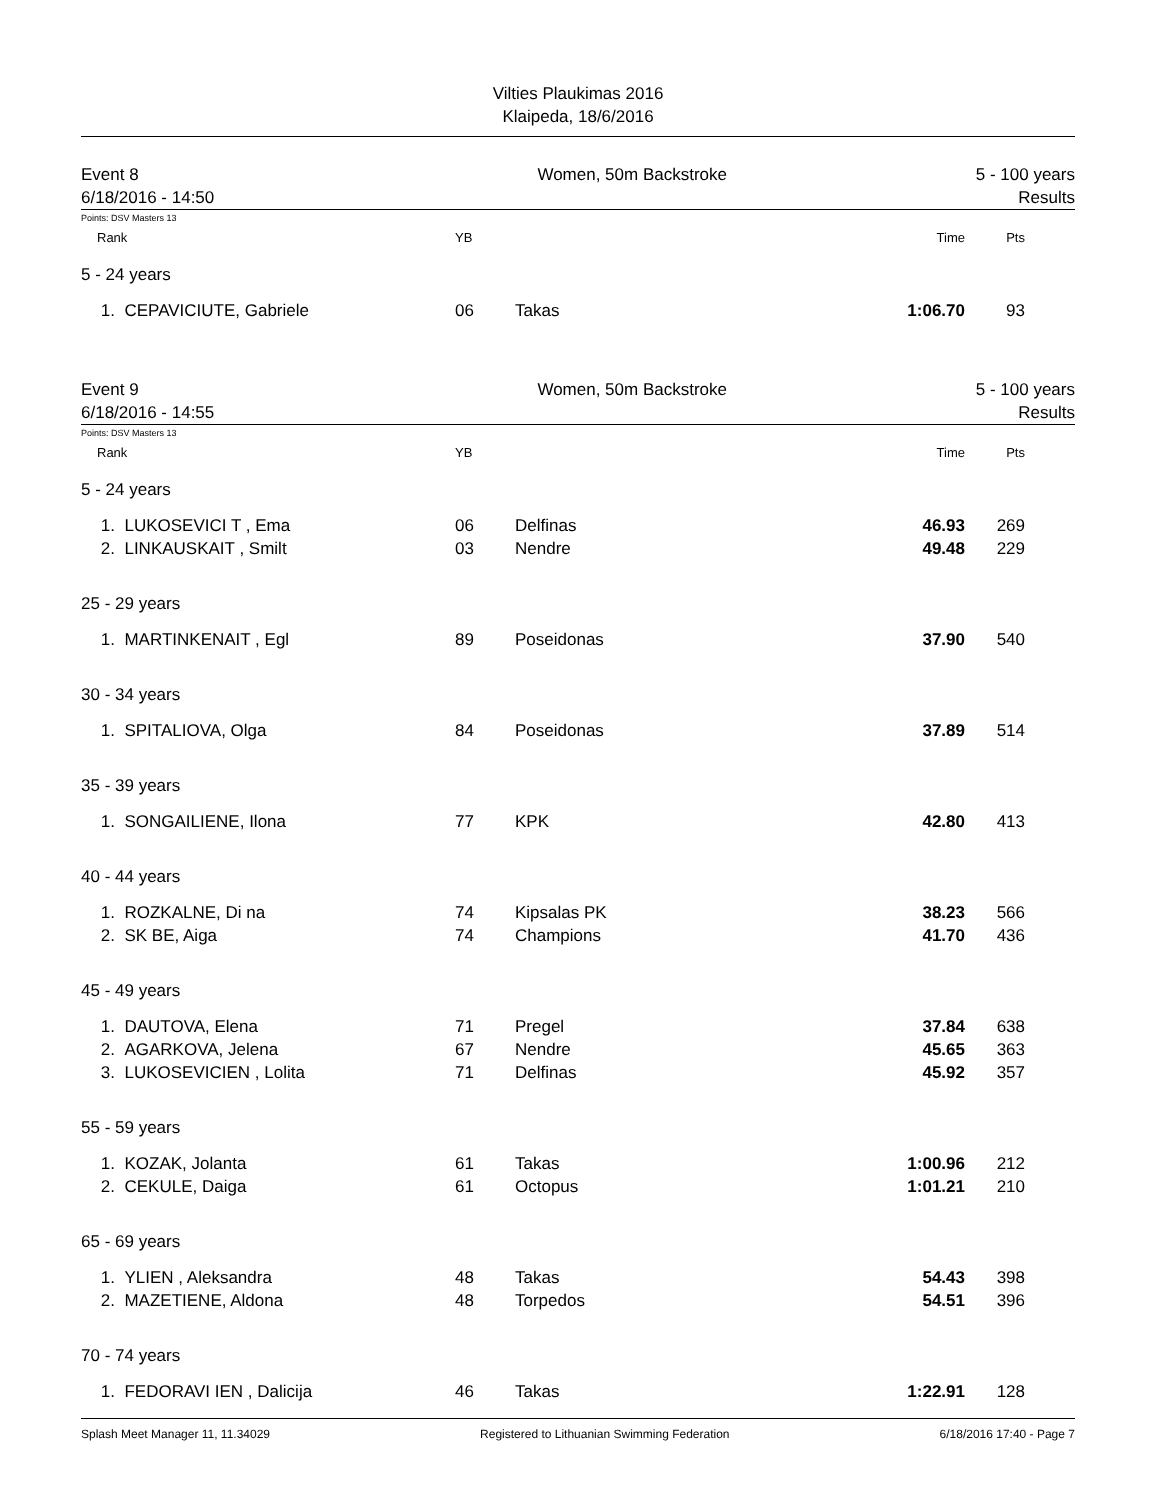Vilties Plaukimas 2016
Klaipeda, 18/6/2016
Event 8 Women, 50m Backstroke 5 - 100 years
6/18/2016 - 14:50 Results
Points: DSV Masters 13
| Rank | | YB | | Time | Pts | |
| --- | --- | --- | --- | --- | --- | --- |
| 5 - 24 years | | | | | | |
| 1. | CEPAVICIUTE, Gabriele | 06 | Takas | 1:06.70 | 93 | |
Event 9 Women, 50m Backstroke 5 - 100 years
6/18/2016 - 14:55 Results
Points: DSV Masters 13
| Rank | | YB | | Time | Pts | |
| --- | --- | --- | --- | --- | --- | --- |
| 5 - 24 years | | | | | | |
| 1. | LUKOSEVICI T , Ema | 06 | Delfinas | 46.93 | 269 | |
| 2. | LINKAUSKAIT , Smilt | 03 | Nendre | 49.48 | 229 | |
| 25 - 29 years | | | | | | |
| 1. | MARTINKENAIT , Egl | 89 | Poseidonas | 37.90 | 540 | |
| 30 - 34 years | | | | | | |
| 1. | SPITALIOVA, Olga | 84 | Poseidonas | 37.89 | 514 | |
| 35 - 39 years | | | | | | |
| 1. | SONGAILIENE, Ilona | 77 | KPK | 42.80 | 413 | |
| 40 - 44 years | | | | | | |
| 1. | ROZKALNE, Di na | 74 | Kipsalas PK | 38.23 | 566 | |
| 2. | SK BE, Aiga | 74 | Champions | 41.70 | 436 | |
| 45 - 49 years | | | | | | |
| 1. | DAUTOVA, Elena | 71 | Pregel | 37.84 | 638 | |
| 2. | AGARKOVA, Jelena | 67 | Nendre | 45.65 | 363 | |
| 3. | LUKOSEVICIEN , Lolita | 71 | Delfinas | 45.92 | 357 | |
| 55 - 59 years | | | | | | |
| 1. | KOZAK, Jolanta | 61 | Takas | 1:00.96 | 212 | |
| 2. | CEKULE, Daiga | 61 | Octopus | 1:01.21 | 210 | |
| 65 - 69 years | | | | | | |
| 1. | YLIEN , Aleksandra | 48 | Takas | 54.43 | 398 | |
| 2. | MAZETIENE, Aldona | 48 | Torpedos | 54.51 | 396 | |
| 70 - 74 years | | | | | | |
| 1. | FEDORAVI IEN , Dalicija | 46 | Takas | 1:22.91 | 128 | |
Splash Meet Manager 11, 11.34029 Registered to Lithuanian Swimming Federation 6/18/2016 17:40 - Page 7